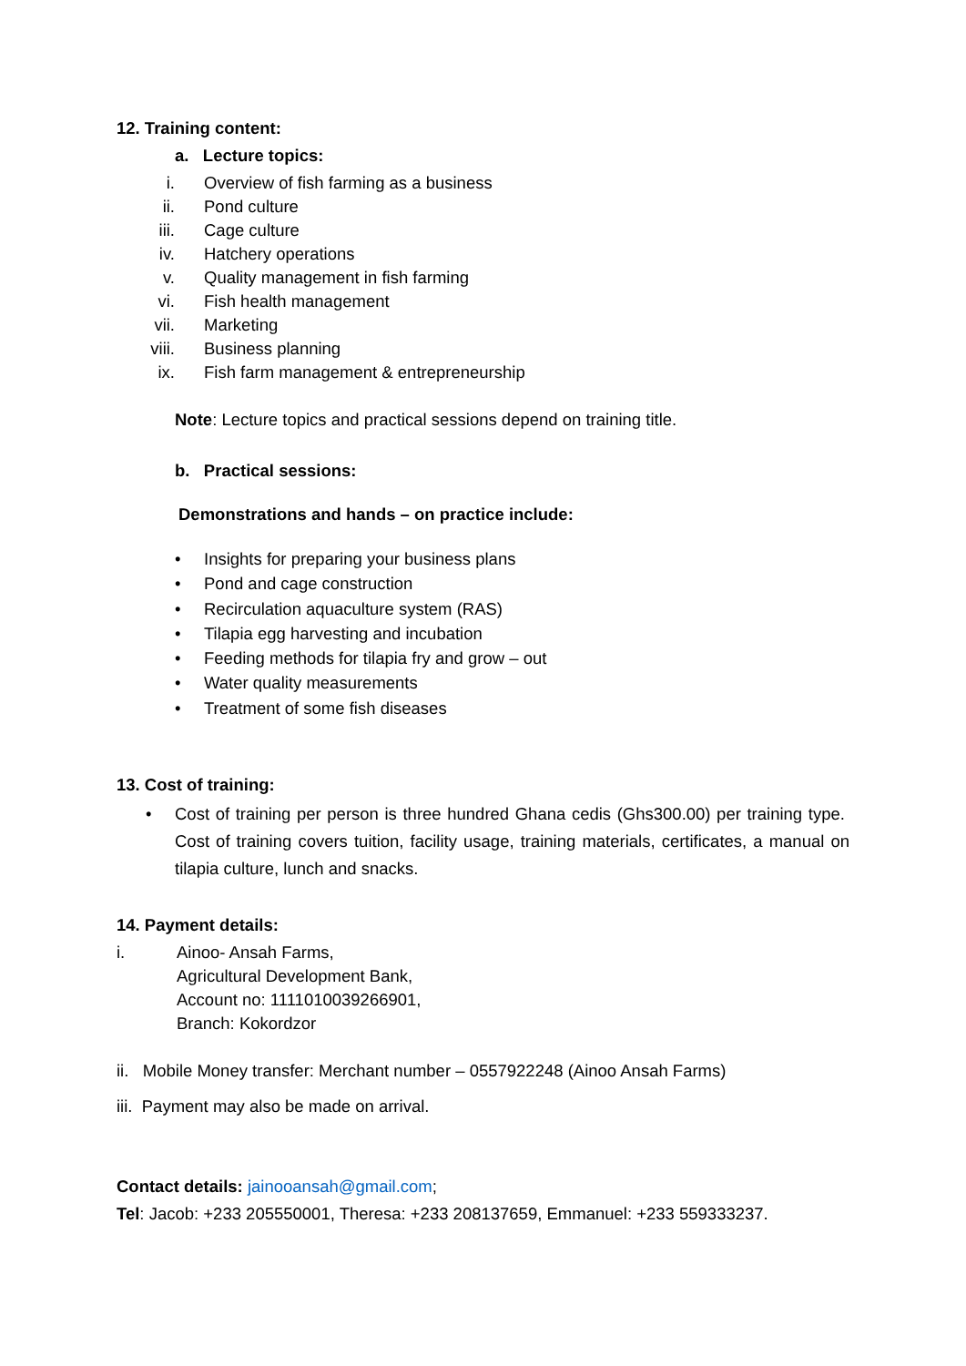12. Training content:
a. Lecture topics:
i. Overview of fish farming as a business
ii. Pond culture
iii. Cage culture
iv. Hatchery operations
v. Quality management in fish farming
vi. Fish health management
vii. Marketing
viii. Business planning
ix. Fish farm management & entrepreneurship
Note: Lecture topics and practical sessions depend on training title.
b. Practical sessions:
Demonstrations and hands – on practice include:
• Insights for preparing your business plans
• Pond and cage construction
• Recirculation aquaculture system (RAS)
• Tilapia egg harvesting and incubation
• Feeding methods for tilapia fry and grow – out
• Water quality measurements
• Treatment of some fish diseases
13. Cost of training:
• Cost of training per person is three hundred Ghana cedis (Ghs300.00) per training type. Cost of training covers tuition, facility usage, training materials, certificates, a manual on tilapia culture, lunch and snacks.
14. Payment details:
i. Ainoo- Ansah Farms,
Agricultural Development Bank,
Account no: 1111010039266901,
Branch: Kokordzor
ii. Mobile Money transfer: Merchant number – 0557922248 (Ainoo Ansah Farms)
iii. Payment may also be made on arrival.
Contact details: jainooansah@gmail.com;
Tel: Jacob: +233 205550001, Theresa: +233 208137659, Emmanuel: +233 559333237.